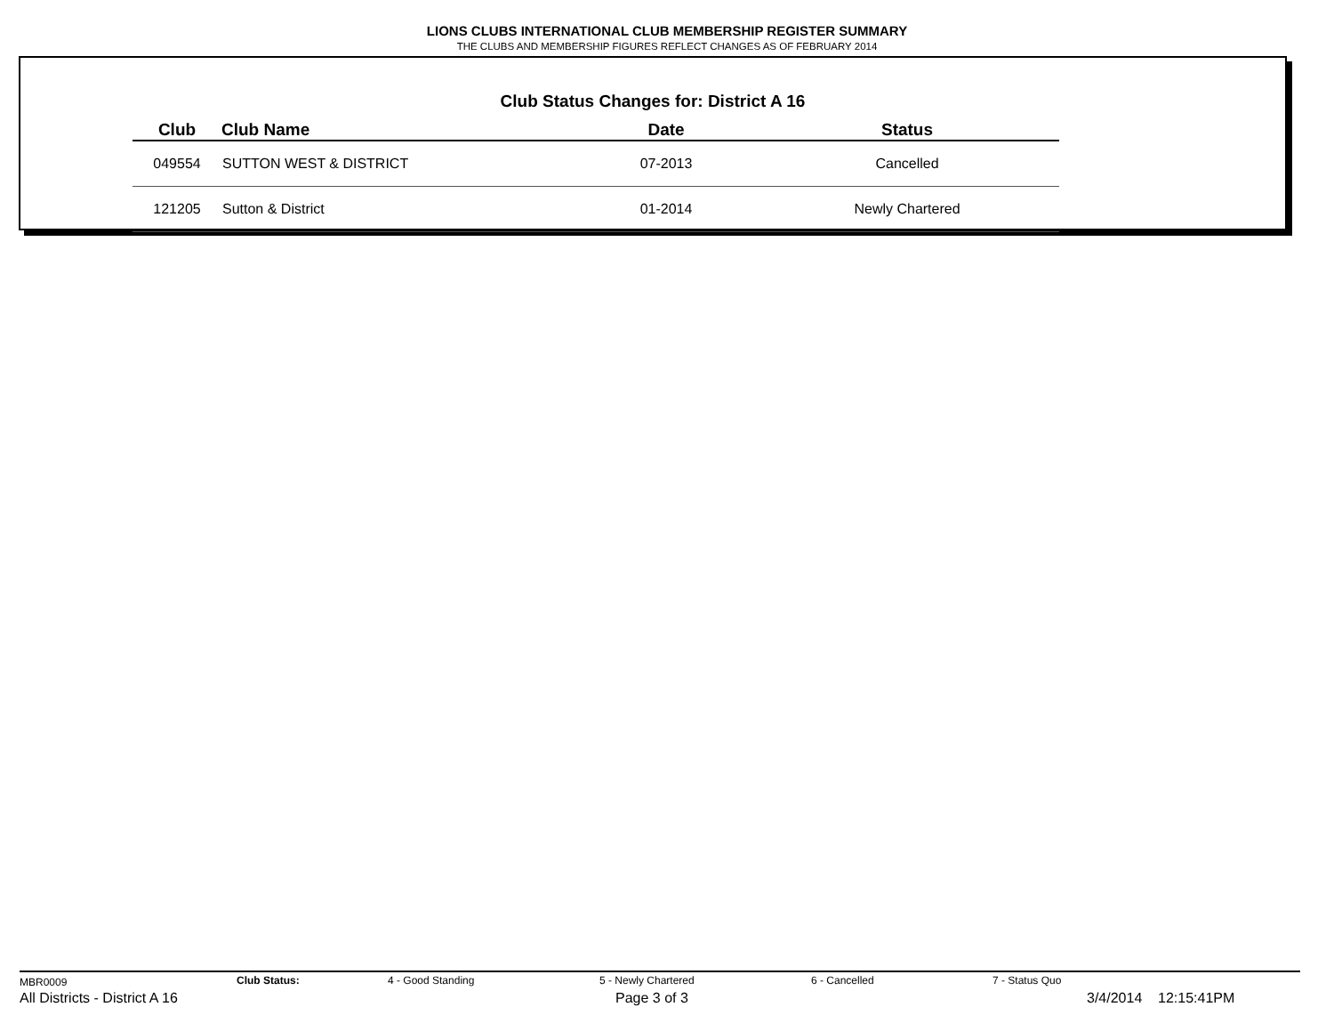LIONS CLUBS INTERNATIONAL CLUB MEMBERSHIP REGISTER SUMMARY
THE CLUBS AND MEMBERSHIP FIGURES REFLECT CHANGES AS OF FEBRUARY 2014
Club Status Changes for: District A 16
| Club | Club Name | Date | Status |
| --- | --- | --- | --- |
| 049554 | SUTTON WEST & DISTRICT | 07-2013 | Cancelled |
| 121205 | Sutton & District | 01-2014 | Newly Chartered |
MBR0009 Club Status: 4 - Good Standing 5 - Newly Chartered 6 - Cancelled 7 - Status Quo
All Districts - District A 16 Page 3 of 3 3/4/2014 12:15:41PM